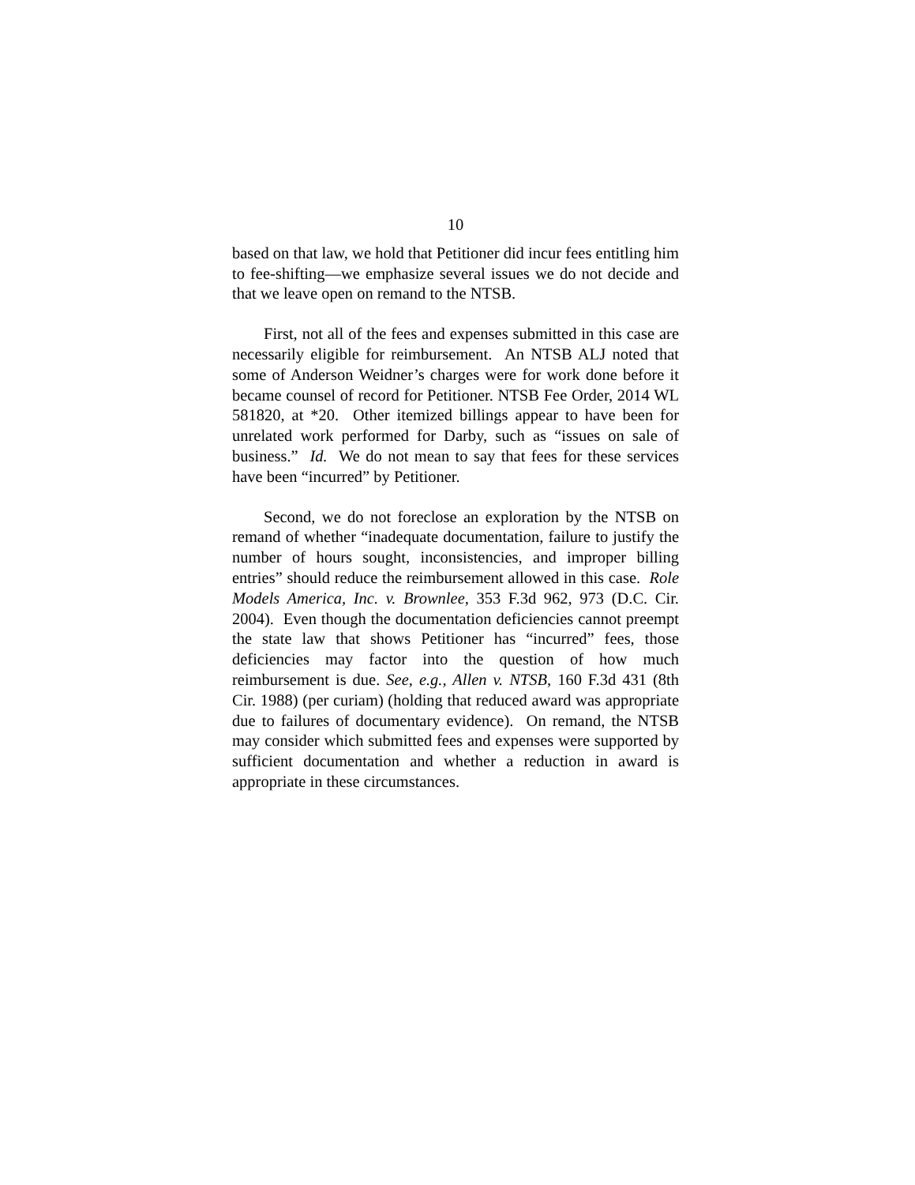10
based on that law, we hold that Petitioner did incur fees entitling him to fee-shifting—we emphasize several issues we do not decide and that we leave open on remand to the NTSB.
First, not all of the fees and expenses submitted in this case are necessarily eligible for reimbursement. An NTSB ALJ noted that some of Anderson Weidner’s charges were for work done before it became counsel of record for Petitioner. NTSB Fee Order, 2014 WL 581820, at *20. Other itemized billings appear to have been for unrelated work performed for Darby, such as “issues on sale of business.” Id. We do not mean to say that fees for these services have been “incurred” by Petitioner.
Second, we do not foreclose an exploration by the NTSB on remand of whether “inadequate documentation, failure to justify the number of hours sought, inconsistencies, and improper billing entries” should reduce the reimbursement allowed in this case. Role Models America, Inc. v. Brownlee, 353 F.3d 962, 973 (D.C. Cir. 2004). Even though the documentation deficiencies cannot preempt the state law that shows Petitioner has “incurred” fees, those deficiencies may factor into the question of how much reimbursement is due. See, e.g., Allen v. NTSB, 160 F.3d 431 (8th Cir. 1988) (per curiam) (holding that reduced award was appropriate due to failures of documentary evidence). On remand, the NTSB may consider which submitted fees and expenses were supported by sufficient documentation and whether a reduction in award is appropriate in these circumstances.